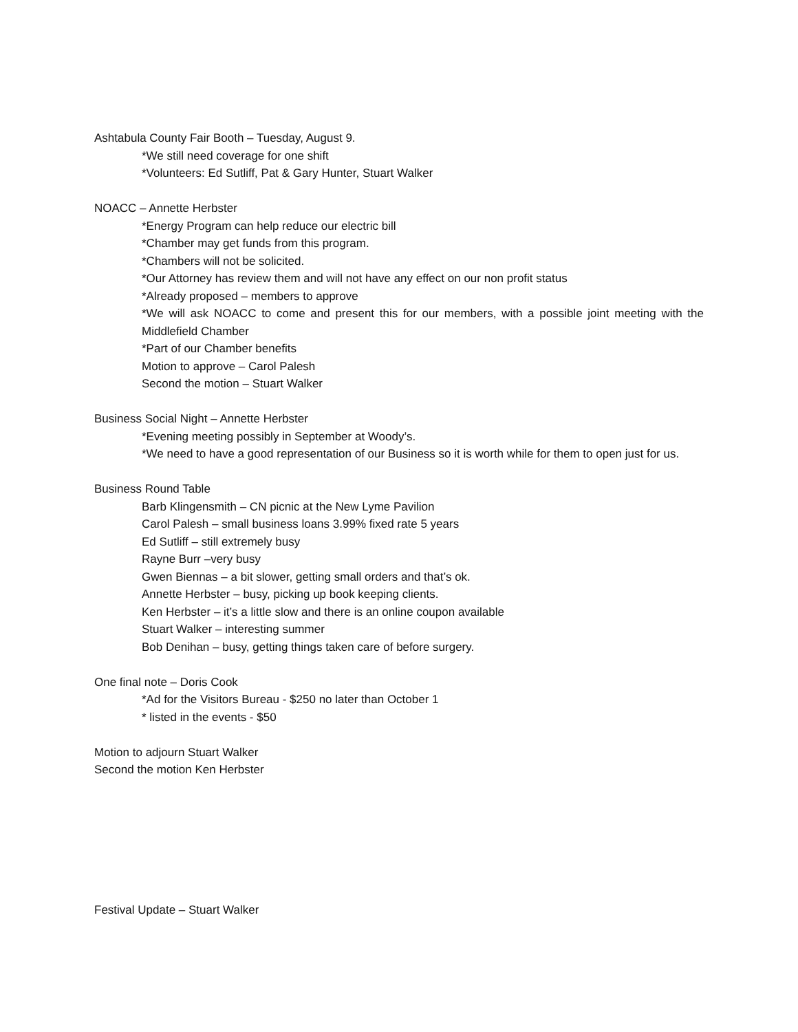Ashtabula County Fair Booth – Tuesday, August 9.
*We still need coverage for one shift
*Volunteers: Ed Sutliff, Pat & Gary Hunter, Stuart Walker
NOACC – Annette Herbster
*Energy Program can help reduce our electric bill
*Chamber may get funds from this program.
*Chambers will not be solicited.
*Our Attorney has review them and will not have any effect on our non profit status
*Already proposed – members to approve
*We will ask NOACC to come and present this for our members, with a possible joint meeting with the Middlefield Chamber
*Part of our Chamber benefits
Motion to approve – Carol Palesh
Second the motion – Stuart Walker
Business Social Night – Annette Herbster
*Evening meeting possibly in September at Woody’s.
*We need to have a good representation of our Business so it is worth while for them to open just for us.
Business Round Table
Barb Klingensmith – CN picnic at the New Lyme Pavilion
Carol Palesh – small business loans 3.99% fixed rate 5 years
Ed Sutliff – still extremely busy
Rayne Burr –very busy
Gwen Biennas – a bit slower, getting small orders and that’s ok.
Annette Herbster – busy, picking up book keeping clients.
Ken Herbster – it’s a little slow and there is an online coupon available
Stuart Walker – interesting summer
Bob Denihan – busy, getting things taken care of before surgery.
One final note – Doris Cook
*Ad for the Visitors Bureau - $250 no later than October 1
* listed in the events - $50
Motion to adjourn Stuart Walker
Second the motion Ken Herbster
Festival Update – Stuart Walker